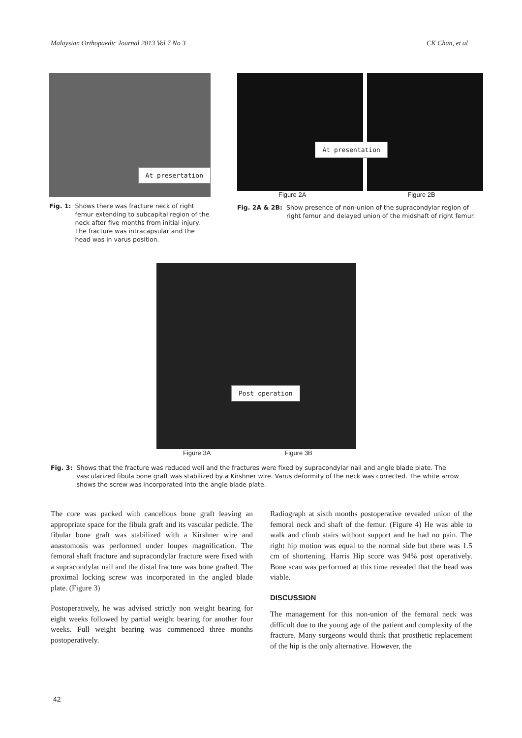Malaysian Orthopaedic Journal 2013 Vol 7 No 3 CK Chan, et al
At presertation
Fig. 1: Shows there was fracture neck of right femur extending to subcapital region of the neck after five months from initial injury. The fracture was intracapsular and the head was in varus position.
At presentation
Figure 2A Figure 2B
Fig. 2A & 2B: Show presence of non-union of the supracondylar region of right femur and delayed union of the midshaft of right femur.
Post operation
Figure 3A Figure 3B
Fig. 3: Shows that the fracture was reduced well and the fractures were fixed by supracondylar nail and angle blade plate. The vascularized fibula bone graft was stabilized by a Kirshner wire. Varus deformity of the neck was corrected. The white arrow shows the screw was incorporated into the angle blade plate.
The core was packed with cancellous bone graft leaving an appropriate space for the fibula graft and its vascular pedicle. The fibular bone graft was stabilized with a Kirshner wire and anastomosis was performed under loupes magnification. The femoral shaft fracture and supracondylar fracture were fixed with a supracondylar nail and the distal fracture was bone grafted. The proximal locking screw was incorporated in the angled blade plate. (Figure 3)
Postoperatively, he was advised strictly non weight bearing for eight weeks followed by partial weight bearing for another four weeks. Full weight bearing was commenced three months postoperatively.
Radiograph at sixth months postoperative revealed union of the femoral neck and shaft of the femur. (Figure 4) He was able to walk and climb stairs without support and he had no pain. The right hip motion was equal to the normal side but there was 1.5 cm of shortening. Harris Hip score was 94% post operatively. Bone scan was performed at this time revealed that the head was viable.
DISCUSSION
The management for this non-union of the femoral neck was difficult due to the young age of the patient and complexity of the fracture. Many surgeons would think that prosthetic replacement of the hip is the only alternative. However, the
42